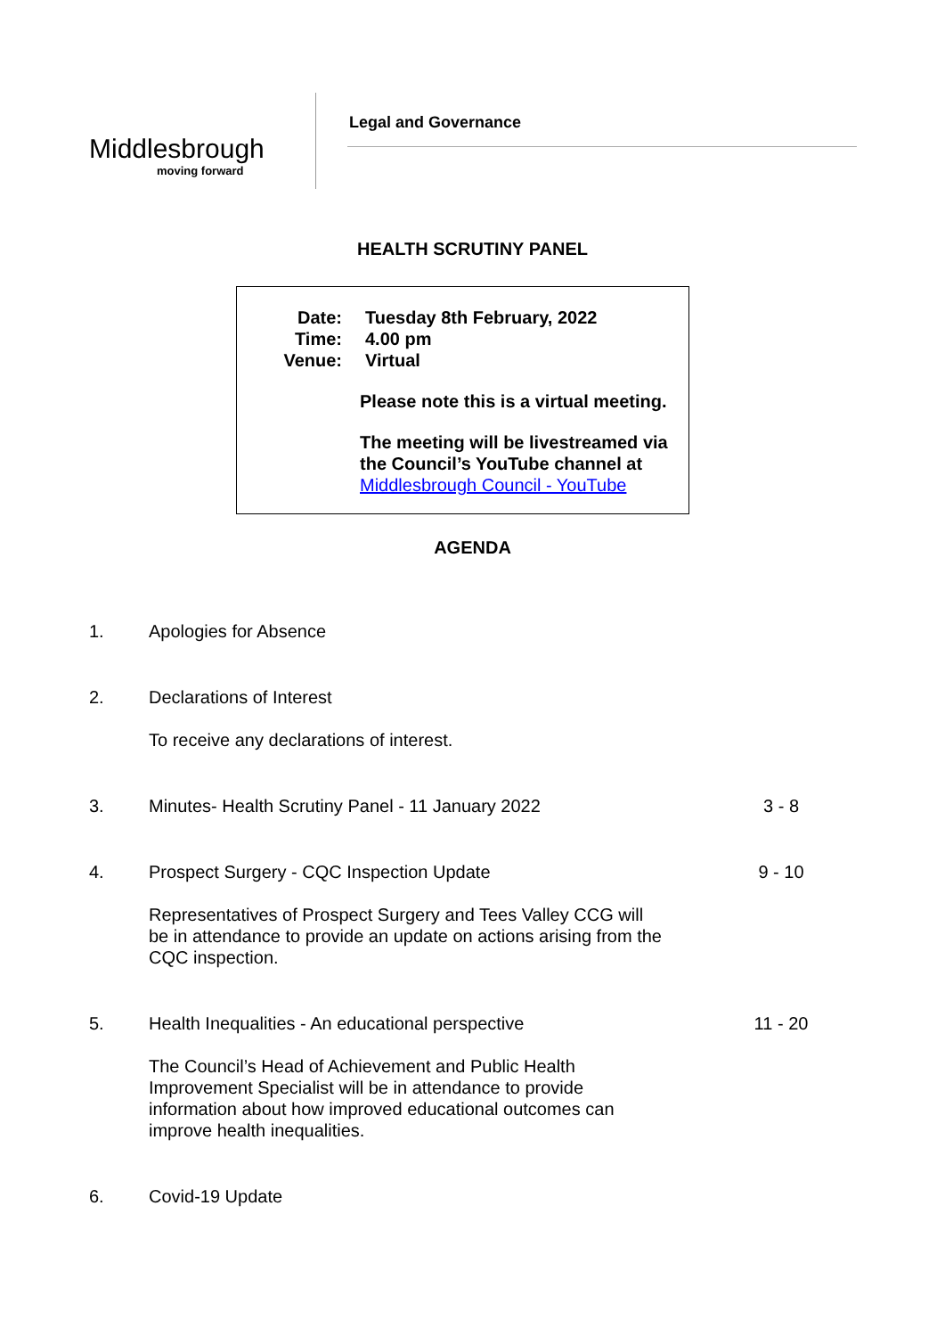Middlesbrough
moving forward
Legal and Governance
HEALTH SCRUTINY PANEL
| Date: | Tuesday 8th February, 2022 |
| Time: | 4.00 pm |
| Venue: | Virtual |
Please note this is a virtual meeting.
The meeting will be livestreamed via the Council’s YouTube channel at Middlesbrough Council - YouTube
AGENDA
1. Apologies for Absence
2. Declarations of Interest
To receive any declarations of interest.
3. Minutes- Health Scrutiny Panel - 11 January 2022 3 - 8
4. Prospect Surgery - CQC Inspection Update 9 - 10
Representatives of Prospect Surgery and Tees Valley CCG will be in attendance to provide an update on actions arising from the CQC inspection.
5. Health Inequalities - An educational perspective 11 - 20
The Council’s Head of Achievement and Public Health Improvement Specialist will be in attendance to provide information about how improved educational outcomes can improve health inequalities.
6. Covid-19 Update